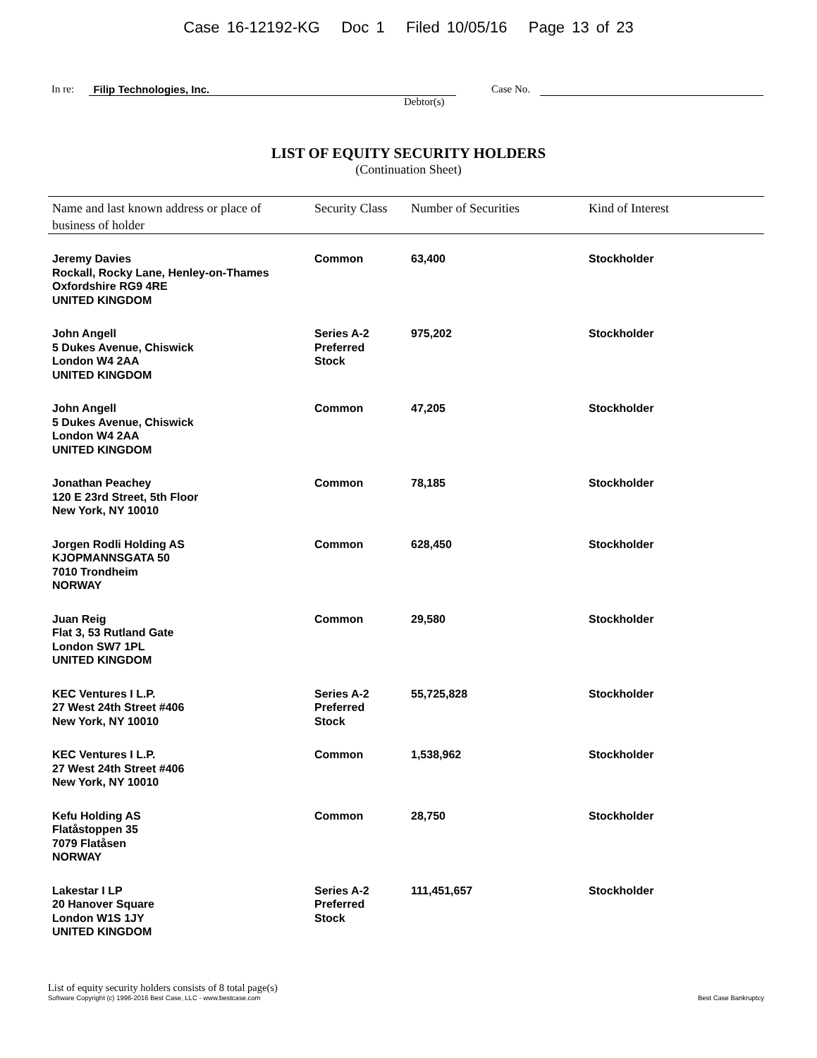Case 16-12192-KG Doc 1 Filed 10/05/16 Page 13 of 23
In re: Filip Technologies, Inc. Case No.
Debtor(s)
LIST OF EQUITY SECURITY HOLDERS
(Continuation Sheet)
| Name and last known address or place of business of holder | Security Class | Number of Securities | Kind of Interest |
| --- | --- | --- | --- |
| Jeremy Davies Rockall, Rocky Lane, Henley-on-Thames Oxfordshire RG9 4RE UNITED KINGDOM | Common | 63,400 | Stockholder |
| John Angell 5 Dukes Avenue, Chiswick London W4 2AA UNITED KINGDOM | Series A-2 Preferred Stock | 975,202 | Stockholder |
| John Angell 5 Dukes Avenue, Chiswick London W4 2AA UNITED KINGDOM | Common | 47,205 | Stockholder |
| Jonathan Peachey 120 E 23rd Street, 5th Floor New York, NY 10010 | Common | 78,185 | Stockholder |
| Jorgen Rodli Holding AS KJOPMANNSGATA 50 7010 Trondheim NORWAY | Common | 628,450 | Stockholder |
| Juan Reig Flat 3, 53 Rutland Gate London SW7 1PL UNITED KINGDOM | Common | 29,580 | Stockholder |
| KEC Ventures I L.P. 27 West 24th Street #406 New York, NY 10010 | Series A-2 Preferred Stock | 55,725,828 | Stockholder |
| KEC Ventures I L.P. 27 West 24th Street #406 New York, NY 10010 | Common | 1,538,962 | Stockholder |
| Kefu Holding AS Flatåstoppen 35 7079 Flatåsen NORWAY | Common | 28,750 | Stockholder |
| Lakestar I LP 20 Hanover Square London W1S 1JY UNITED KINGDOM | Series A-2 Preferred Stock | 111,451,657 | Stockholder |
List of equity security holders consists of 8 total page(s)
Software Copyright (c) 1996-2016 Best Case, LLC - www.bestcase.com Best Case Bankruptcy